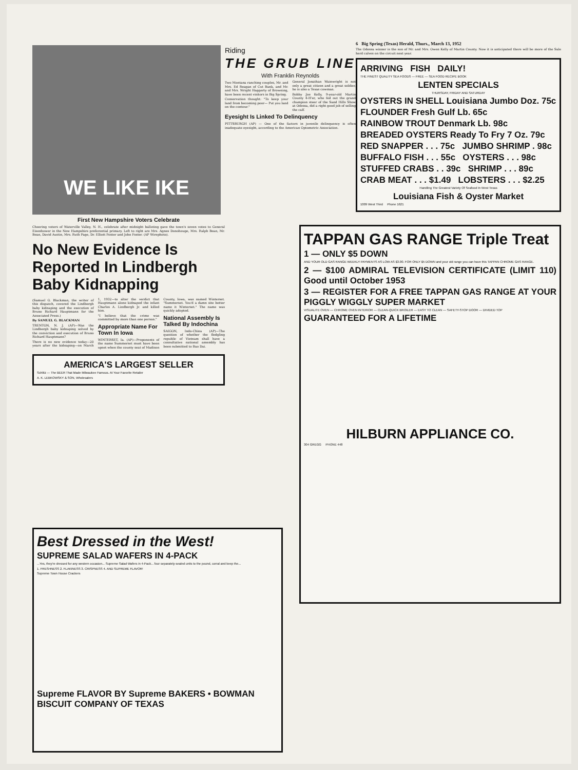WE LIKE IKE
First New Hampshire Voters Celebrate
Cheering voters of Waterville Valley, N. H., celebrate after midnight balloting gave the town's seven votes to General Eisenhower in the New Hampshire preferential primary. Left to right are Mrs. Agnes Donohouge, Mrs. Ralph Bean, Mr. Bean, David Austin, Mrs. Ruth Page, Dr. Elliott Foster and John Foster. (AP Wirephoto).
No New Evidence Is Reported In Lindbergh Baby Kidnapping
(Samuel G. Blackman, the writer of this dispatch, covered the Lindbergh baby kidnaping and the execution of Bruno Richard Hauptmann for the Associated Press.)
By SAMUEL G. BLACKMAN
TRENTON, N. J. (AP)—Was the Lindbergh baby kidnaping solved by the conviction and execution of Bruno Richard Hauptmann?
There is no new evidence today—20 years after the kidnaping—on March 1, 1932—to alter the verdict that Hauptmann alone kidnaped the infant Charles A. Lindbergh Jr. and killed him.
"I believe that the crime was committed by more than one person."
Appropriate Name For Town In Iowa
WINTERSET, Ia. (AP)—Proponents of the name Summerset must have been upset when the county seat of Madison County, Iowa, was named Winterset. "Summerset. You'd a damn site better name it Winterset." The name was quickly adopted.
National Assembly Is Talked By Indochina
SAIGON, Indo-China (AP)—The question of whether the fledgling republic of Vietnam shall have a consultative national assembly has been submitted to Bao Dai.
AMERICA'S LARGEST SELLER
Schlitz — The BEER That Made Milwaukee Famous. At Your Favorite Retailer
A. K. LEBKOWSKY & SON, Wholesalers
Riding
THE GRUB LINE
With Franklin Reynolds
Two Montana ranching couples, Mr. and Mrs. Ed Reagan of Cut Bank, and Mr. and Mrs. Wright Haggerty of Browning, have been recent visitors in Big Spring.
Conservation thought: "To keep your land from becoming poor— Put you land on the contour."
General Jonathan Wainwright is not only a great citizen and a great soldier, he is also a Texas cowman.
Bobby Joe Kelly, 9-year-old Martin County 4-H'er, who fed out the grand champion steer of the Sand Hills Show at Odessa, did a right good job of selling the calf.
Eyesight Is Linked To Delinquency
PITTSBURGH (AP) — One of the factors in juvenile delinquency is often inadequate eyesight, according to the American Optometric Association.
6 Big Spring (Texas) Herald, Thurs., March 13, 1952
The Odessa winner is the son of Mr. and Mrs. Owen Kelly of Martin County. Now it is anticipated there will be more of the Sale herd calves on the circuit next year.
ARRIVING FISH DAILY!
THE FINEST QUALITY SEA FOODS — FREE — SEA FOOD RECIPE BOOK
LENTEN SPECIALS
THURSDAY, FRIDAY AND SATURDAY
OYSTERS IN SHELL Louisiana Jumbo Doz. 75c
FLOUNDER Fresh Gulf Lb. 65c
RAINBOW TROUT Denmark Lb. 98c
BREADED OYSTERS Ready To Fry 7 Oz. 79c
RED SNAPPER . . . 75c JUMBO SHRIMP . 98c
BUFFALO FISH . . . 55c OYSTERS . . . 98c
STUFFED CRABS . . 39c SHRIMP . . . 89c
CRAB MEAT . . . $1.49 LOBSTERS . . . $2.25
Handling The Greatest Variety Of Seafood In West Texas
Louisiana Fish & Oyster Market
1009 West Third Phone 1621
TAPPAN GAS RANGE Triple Treat
1 — ONLY $5 DOWN
AND YOUR OLD GAS RANGE WEEKLY PAYMENTS AS LOW AS $3.00. FOR ONLY $5 DOWN and your old range you can have this TAPPAN CHROME GAS RANGE.
2 — $100 ADMIRAL TELEVISION CERTIFICATE (LIMIT 110) Good until October 1953
3 — REGISTER FOR A FREE TAPPAN GAS RANGE AT YOUR PIGGLY WIGGLY SUPER MARKET
VISUALITE OVEN — CHROME OVEN INTERIOR — CLEAN-QUICK BROILER — EASY TO CLEAN — SAFETY-STOP DOOR — DIVIDED TOP
GUARANTEED FOR A LIFETIME
HILBURN APPLIANCE CO.
304 GREGG PHONE 448
Best Dressed in the West!
SUPREME SALAD WAFERS IN 4-PACK
...Yes, they're dressed for any western occasion... Supreme Salad Wafers in 4-Pack... four separately-sealed units to the pound, corral and keep the...
1. FRESHNESS 2. FLAKINESS 3. CRISPNESS 4. AND SUPREME FLAVOR!
Supreme Town House Crackers
Supreme FLAVOR BY Supreme BAKERS • BOWMAN BISCUIT COMPANY OF TEXAS